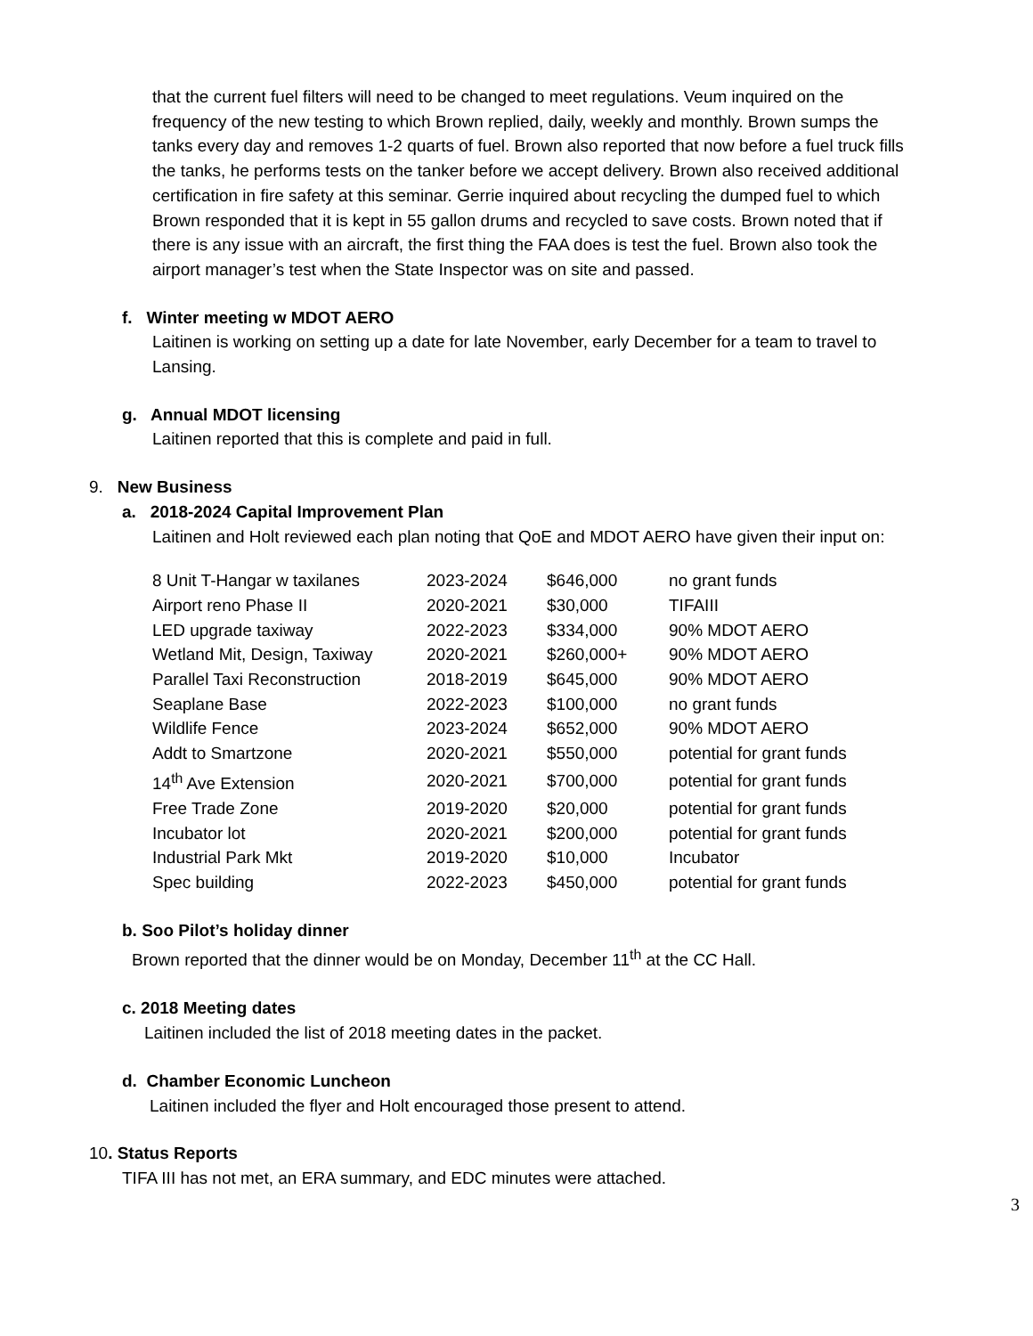that the current fuel filters will need to be changed to meet regulations. Veum inquired on the frequency of the new testing to which Brown replied, daily, weekly and monthly. Brown sumps the tanks every day and removes 1-2 quarts of fuel. Brown also reported that now before a fuel truck fills the tanks, he performs tests on the tanker before we accept delivery. Brown also received additional certification in fire safety at this seminar. Gerrie inquired about recycling the dumped fuel to which Brown responded that it is kept in 55 gallon drums and recycled to save costs. Brown noted that if there is any issue with an aircraft, the first thing the FAA does is test the fuel. Brown also took the airport manager’s test when the State Inspector was on site and passed.
f. Winter meeting w MDOT AERO
Laitinen is working on setting up a date for late November, early December for a team to travel to Lansing.
g. Annual MDOT licensing
Laitinen reported that this is complete and paid in full.
9. New Business
a. 2018-2024 Capital Improvement Plan
Laitinen and Holt reviewed each plan noting that QoE and MDOT AERO have given their input on:
| 8 Unit T-Hangar w taxilanes | 2023-2024 | $646,000 | no grant funds |
| Airport reno Phase II | 2020-2021 | $30,000 | TIFAIII |
| LED upgrade taxiway | 2022-2023 | $334,000 | 90% MDOT AERO |
| Wetland Mit, Design, Taxiway | 2020-2021 | $260,000+ | 90% MDOT AERO |
| Parallel Taxi Reconstruction | 2018-2019 | $645,000 | 90% MDOT AERO |
| Seaplane Base | 2022-2023 | $100,000 | no grant funds |
| Wildlife Fence | 2023-2024 | $652,000 | 90% MDOT AERO |
| Addt to Smartzone | 2020-2021 | $550,000 | potential for grant funds |
| 14<sup>th</sup> Ave Extension | 2020-2021 | $700,000 | potential for grant funds |
| Free Trade Zone | 2019-2020 | $20,000 | potential for grant funds |
| Incubator lot | 2020-2021 | $200,000 | potential for grant funds |
| Industrial Park Mkt | 2019-2020 | $10,000 | Incubator |
| Spec building | 2022-2023 | $450,000 | potential for grant funds |
b. Soo Pilot’s holiday dinner
Brown reported that the dinner would be on Monday, December 11<sup>th</sup> at the CC Hall.
c. 2018 Meeting dates
Laitinen included the list of 2018 meeting dates in the packet.
d. Chamber Economic Luncheon
Laitinen included the flyer and Holt encouraged those present to attend.
10. Status Reports
TIFA III has not met, an ERA summary, and EDC minutes were attached.
3